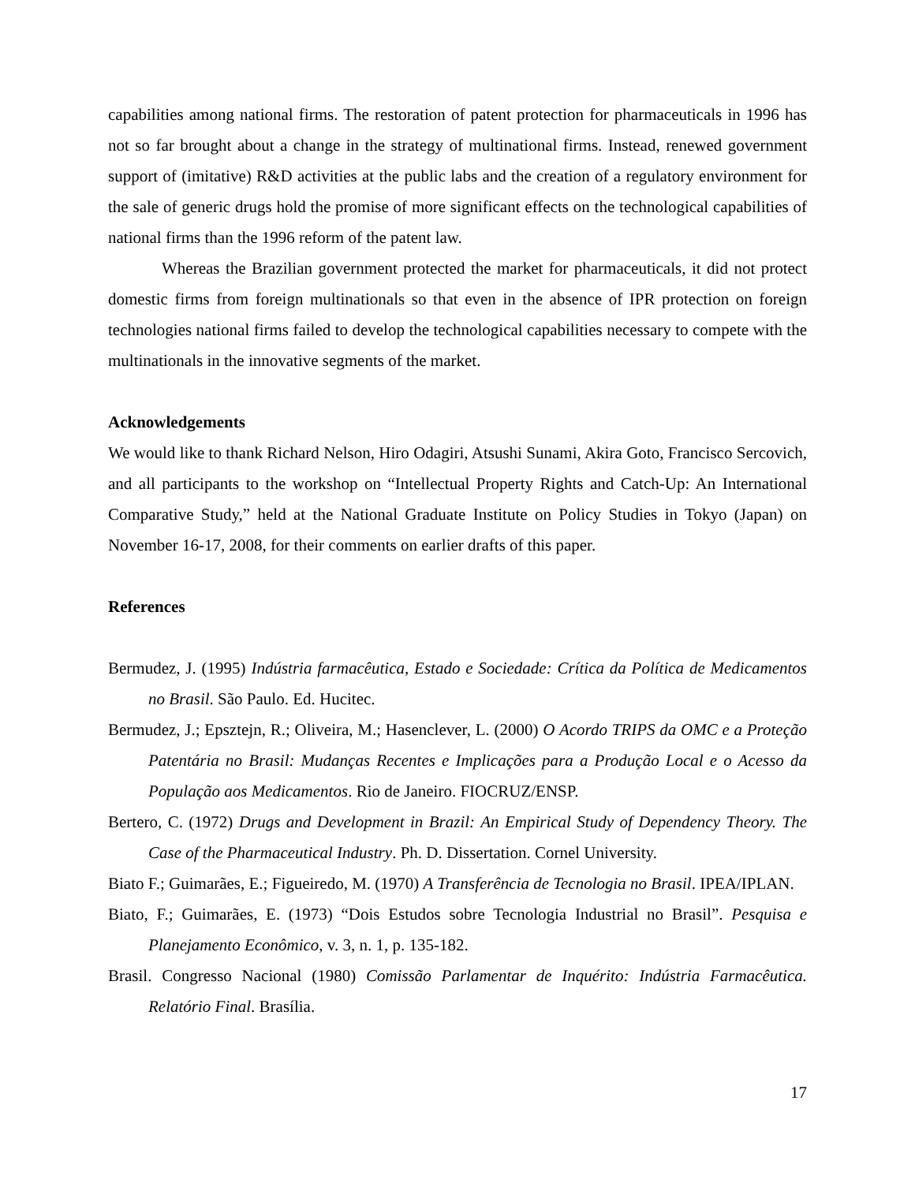capabilities among national firms. The restoration of patent protection for pharmaceuticals in 1996 has not so far brought about a change in the strategy of multinational firms. Instead, renewed government support of (imitative) R&D activities at the public labs and the creation of a regulatory environment for the sale of generic drugs hold the promise of more significant effects on the technological capabilities of national firms than the 1996 reform of the patent law.
Whereas the Brazilian government protected the market for pharmaceuticals, it did not protect domestic firms from foreign multinationals so that even in the absence of IPR protection on foreign technologies national firms failed to develop the technological capabilities necessary to compete with the multinationals in the innovative segments of the market.
Acknowledgements
We would like to thank Richard Nelson, Hiro Odagiri, Atsushi Sunami, Akira Goto, Francisco Sercovich, and all participants to the workshop on “Intellectual Property Rights and Catch-Up: An International Comparative Study,” held at the National Graduate Institute on Policy Studies in Tokyo (Japan) on November 16-17, 2008, for their comments on earlier drafts of this paper.
References
Bermudez, J. (1995) Indústria farmacêutica, Estado e Sociedade: Crítica da Política de Medicamentos no Brasil. São Paulo. Ed. Hucitec.
Bermudez, J.; Epsztejn, R.; Oliveira, M.; Hasenclever, L. (2000) O Acordo TRIPS da OMC e a Proteção Patentária no Brasil: Mudanças Recentes e Implicações para a Produção Local e o Acesso da População aos Medicamentos. Rio de Janeiro. FIOCRUZ/ENSP.
Bertero, C. (1972) Drugs and Development in Brazil: An Empirical Study of Dependency Theory. The Case of the Pharmaceutical Industry. Ph. D. Dissertation. Cornel University.
Biato F.; Guimarães, E.; Figueiredo, M. (1970) A Transferência de Tecnologia no Brasil. IPEA/IPLAN.
Biato, F.; Guimarães, E. (1973) “Dois Estudos sobre Tecnologia Industrial no Brasil”. Pesquisa e Planejamento Econômico, v. 3, n. 1, p. 135-182.
Brasil. Congresso Nacional (1980) Comissão Parlamentar de Inquérito: Indústria Farmacêutica. Relatório Final. Brasília.
17